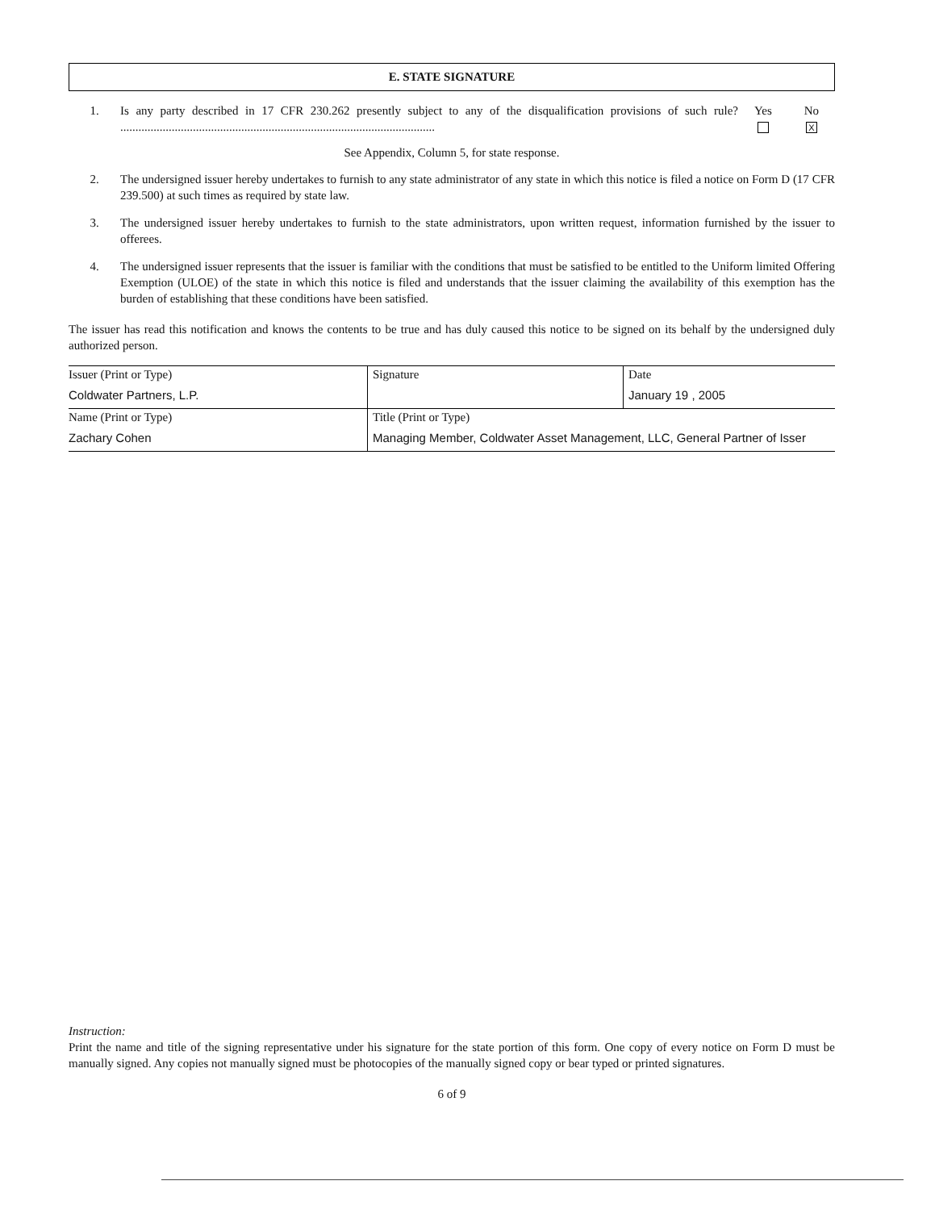E. STATE SIGNATURE
1. Is any party described in 17 CFR 230.262 presently subject to any of the disqualification provisions of such rule? ........................................................................................................
Yes
No
X
See Appendix, Column 5, for state response.
2. The undersigned issuer hereby undertakes to furnish to any state administrator of any state in which this notice is filed a notice on Form D (17 CFR 239.500) at such times as required by state law.
3. The undersigned issuer hereby undertakes to furnish to the state administrators, upon written request, information furnished by the issuer to offerees.
4. The undersigned issuer represents that the issuer is familiar with the conditions that must be satisfied to be entitled to the Uniform limited Offering Exemption (ULOE) of the state in which this notice is filed and understands that the issuer claiming the availability of this exemption has the burden of establishing that these conditions have been satisfied.
The issuer has read this notification and knows the contents to be true and has duly caused this notice to be signed on its behalf by the undersigned duly authorized person.
| Issuer (Print or Type) Coldwater Partners, L.P. | Signature | Date January 19 , 2005 |
| Name (Print or Type) Zachary Cohen | Title (Print or Type) Managing Member, Coldwater Asset Management, LLC, General Partner of Isser | |
Instruction:
Print the name and title of the signing representative under his signature for the state portion of this form. One copy of every notice on Form D must be manually signed. Any copies not manually signed must be photocopies of the manually signed copy or bear typed or printed signatures.
6 of 9